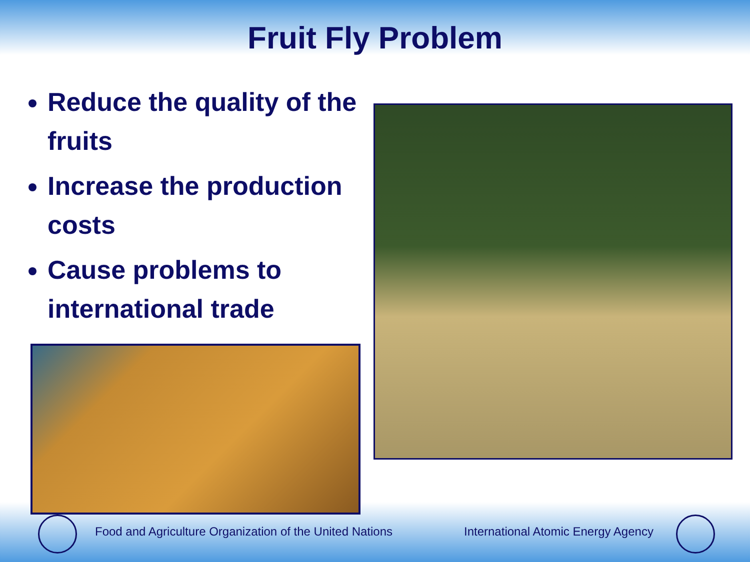Fruit Fly Problem
Reduce the quality of the fruits
Increase the production costs
Cause problems to international trade
Food and Agriculture Organization of the United Nations
International Atomic Energy Agency